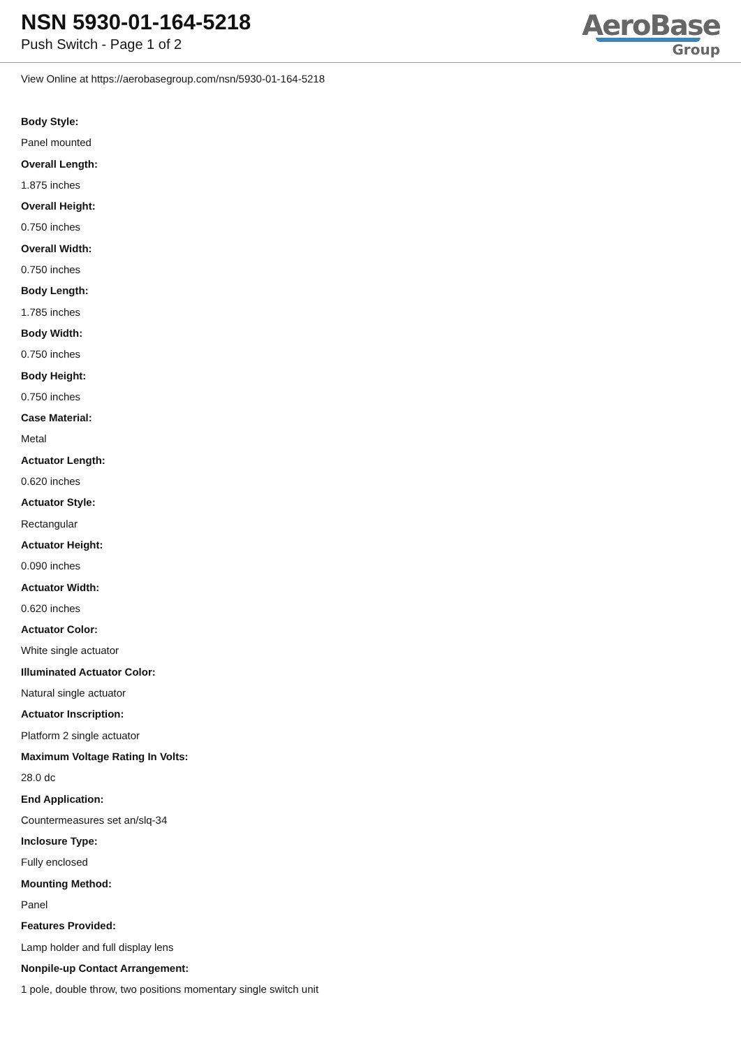NSN 5930-01-164-5218
Push Switch - Page 1 of 2
AeroBase
Group
View Online at https://aerobasegroup.com/nsn/5930-01-164-5218
Body Style:
Panel mounted
Overall Length:
1.875 inches
Overall Height:
0.750 inches
Overall Width:
0.750 inches
Body Length:
1.785 inches
Body Width:
0.750 inches
Body Height:
0.750 inches
Case Material:
Metal
Actuator Length:
0.620 inches
Actuator Style:
Rectangular
Actuator Height:
0.090 inches
Actuator Width:
0.620 inches
Actuator Color:
White single actuator
Illuminated Actuator Color:
Natural single actuator
Actuator Inscription:
Platform 2 single actuator
Maximum Voltage Rating In Volts:
28.0 dc
End Application:
Countermeasures set an/slq-34
Inclosure Type:
Fully enclosed
Mounting Method:
Panel
Features Provided:
Lamp holder and full display lens
Nonpile-up Contact Arrangement:
1 pole, double throw, two positions momentary single switch unit